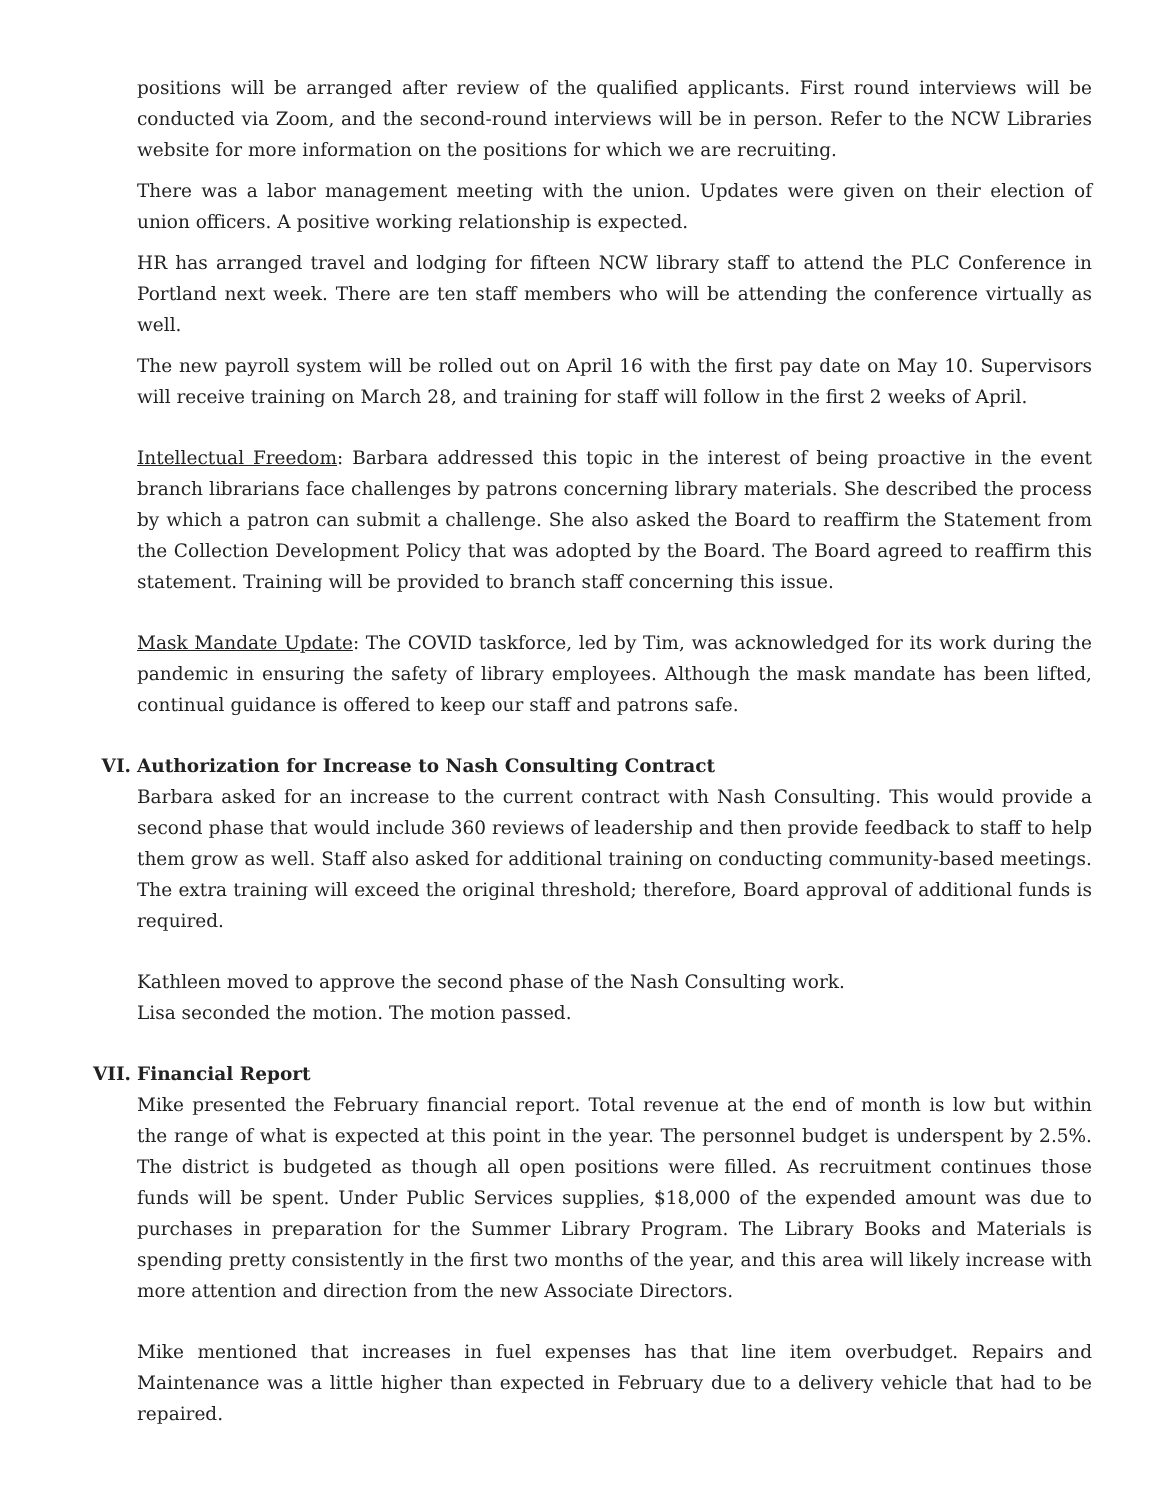positions will be arranged after review of the qualified applicants. First round interviews will be conducted via Zoom, and the second-round interviews will be in person. Refer to the NCW Libraries website for more information on the positions for which we are recruiting.
There was a labor management meeting with the union. Updates were given on their election of union officers. A positive working relationship is expected.
HR has arranged travel and lodging for fifteen NCW library staff to attend the PLC Conference in Portland next week. There are ten staff members who will be attending the conference virtually as well.
The new payroll system will be rolled out on April 16 with the first pay date on May 10. Supervisors will receive training on March 28, and training for staff will follow in the first 2 weeks of April.
Intellectual Freedom: Barbara addressed this topic in the interest of being proactive in the event branch librarians face challenges by patrons concerning library materials. She described the process by which a patron can submit a challenge. She also asked the Board to reaffirm the Statement from the Collection Development Policy that was adopted by the Board. The Board agreed to reaffirm this statement. Training will be provided to branch staff concerning this issue.
Mask Mandate Update: The COVID taskforce, led by Tim, was acknowledged for its work during the pandemic in ensuring the safety of library employees. Although the mask mandate has been lifted, continual guidance is offered to keep our staff and patrons safe.
VI. Authorization for Increase to Nash Consulting Contract
Barbara asked for an increase to the current contract with Nash Consulting. This would provide a second phase that would include 360 reviews of leadership and then provide feedback to staff to help them grow as well. Staff also asked for additional training on conducting community-based meetings. The extra training will exceed the original threshold; therefore, Board approval of additional funds is required.
Kathleen moved to approve the second phase of the Nash Consulting work.
Lisa seconded the motion. The motion passed.
VII. Financial Report
Mike presented the February financial report. Total revenue at the end of month is low but within the range of what is expected at this point in the year. The personnel budget is underspent by 2.5%. The district is budgeted as though all open positions were filled. As recruitment continues those funds will be spent. Under Public Services supplies, $18,000 of the expended amount was due to purchases in preparation for the Summer Library Program. The Library Books and Materials is spending pretty consistently in the first two months of the year, and this area will likely increase with more attention and direction from the new Associate Directors.
Mike mentioned that increases in fuel expenses has that line item overbudget. Repairs and Maintenance was a little higher than expected in February due to a delivery vehicle that had to be repaired.